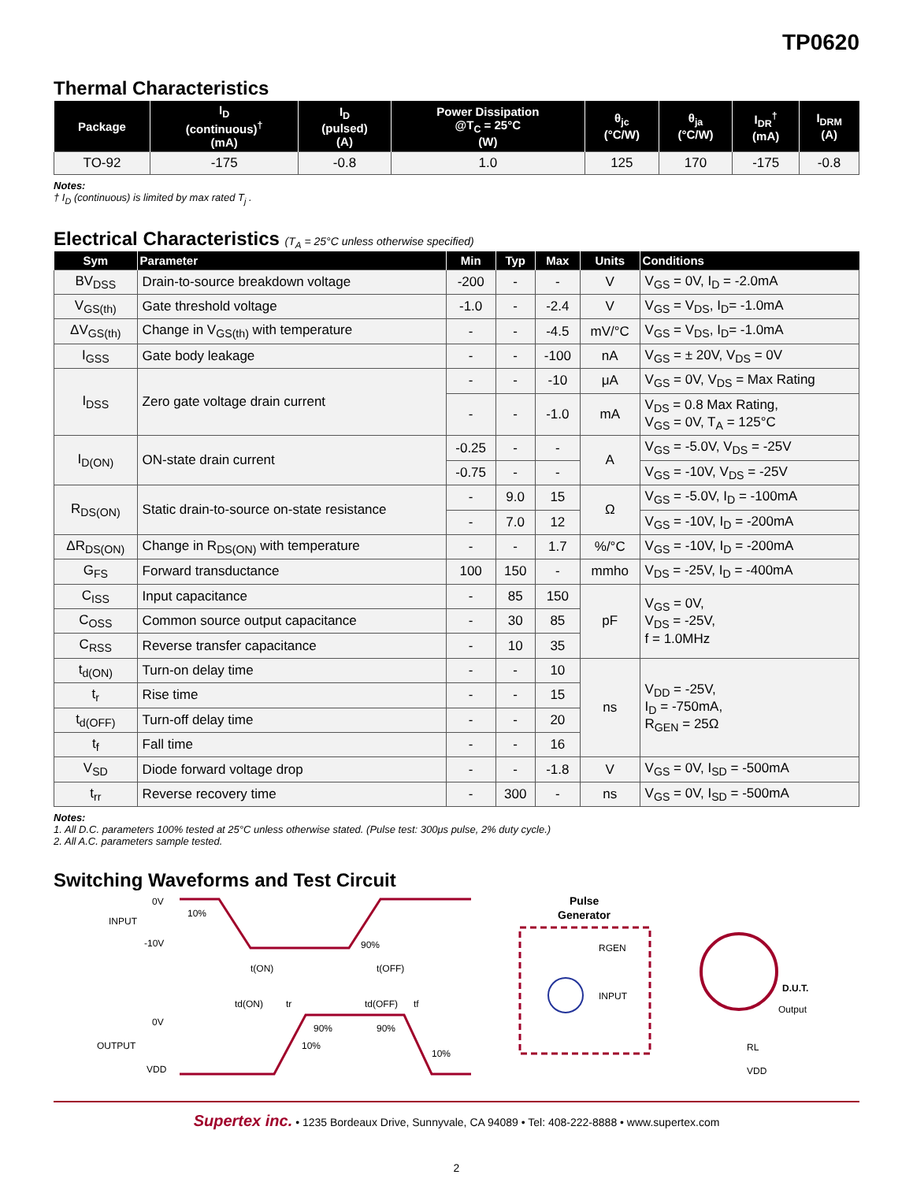TP0620
Thermal Characteristics
| Package | I<sub>D</sub> (continuous)<sup>†</sup> (mA) | I<sub>D</sub> (pulsed) (A) | Power Dissipation @T<sub>C</sub> = 25°C (W) | θ<sub>jc</sub> (°C/W) | θ<sub>ja</sub> (°C/W) | I<sub>DR</sub><sup>†</sup> (mA) | I<sub>DRM</sub> (A) |
| --- | --- | --- | --- | --- | --- | --- | --- |
| TO-92 | -175 | -0.8 | 1.0 | 125 | 170 | -175 | -0.8 |
Notes:
† I<sub>D</sub> (continuous) is limited by max rated T<sub>j</sub> .
Electrical Characteristics (T<sub>A</sub> = 25°C unless otherwise specified)
| Sym | Parameter | Min | Typ | Max | Units | Conditions |
| --- | --- | --- | --- | --- | --- | --- |
| BV<sub>DSS</sub> | Drain-to-source breakdown voltage | -200 | - | - | V | V<sub>GS</sub> = 0V, I<sub>D</sub> = -2.0mA |
| V<sub>GS(th)</sub> | Gate threshold voltage | -1.0 | - | -2.4 | V | V<sub>GS</sub> = V<sub>DS</sub>, I<sub>D</sub>= -1.0mA |
| ΔV<sub>GS(th)</sub> | Change in V<sub>GS(th)</sub> with temperature | - | - | -4.5 | mV/°C | V<sub>GS</sub> = V<sub>DS</sub>, I<sub>D</sub>= -1.0mA |
| I<sub>GSS</sub> | Gate body leakage | - | - | -100 | nA | V<sub>GS</sub> = ± 20V, V<sub>DS</sub> = 0V |
| I<sub>DSS</sub> | Zero gate voltage drain current | - | - | -10 | μA | V<sub>GS</sub> = 0V, V<sub>DS</sub> = Max Rating |
| | | - | - | -1.0 | mA | V<sub>DS</sub> = 0.8 Max Rating, V<sub>GS</sub> = 0V, T<sub>A</sub> = 125°C |
| I<sub>D(ON)</sub> | ON-state drain current | -0.25 | - | - | A | V<sub>GS</sub> = -5.0V, V<sub>DS</sub> = -25V |
| | | -0.75 | - | - | | V<sub>GS</sub> = -10V, V<sub>DS</sub> = -25V |
| R<sub>DS(ON)</sub> | Static drain-to-source on-state resistance | - | 9.0 | 15 | Ω | V<sub>GS</sub> = -5.0V, I<sub>D</sub> = -100mA |
| | | - | 7.0 | 12 | | V<sub>GS</sub> = -10V, I<sub>D</sub> = -200mA |
| ΔR<sub>DS(ON)</sub> | Change in R<sub>DS(ON)</sub> with temperature | - | - | 1.7 | %/°C | V<sub>GS</sub> = -10V, I<sub>D</sub> = -200mA |
| G<sub>FS</sub> | Forward transductance | 100 | 150 | - | mmho | V<sub>DS</sub> = -25V, I<sub>D</sub> = -400mA |
| C<sub>ISS</sub> | Input capacitance | - | 85 | 150 | pF | V<sub>GS</sub> = 0V, V<sub>DS</sub> = -25V, f = 1.0MHz |
| C<sub>OSS</sub> | Common source output capacitance | - | 30 | 85 | | |
| C<sub>RSS</sub> | Reverse transfer capacitance | - | 10 | 35 | | |
| t<sub>d(ON)</sub> | Turn-on delay time | - | - | 10 | ns | V<sub>DD</sub> = -25V, I<sub>D</sub> = -750mA, R<sub>GEN</sub> = 25Ω |
| t<sub>r</sub> | Rise time | - | - | 15 | | |
| t<sub>d(OFF)</sub> | Turn-off delay time | - | - | 20 | | |
| t<sub>f</sub> | Fall time | - | - | 16 | | |
| V<sub>SD</sub> | Diode forward voltage drop | - | - | -1.8 | V | V<sub>GS</sub> = 0V, I<sub>SD</sub> = -500mA |
| t<sub>rr</sub> | Reverse recovery time | - | 300 | - | ns | V<sub>GS</sub> = 0V, I<sub>SD</sub> = -500mA |
Notes:
1. All D.C. parameters 100% tested at 25°C unless otherwise stated. (Pulse test: 300μs pulse, 2% duty cycle.)
2. All A.C. parameters sample tested.
Switching Waveforms and Test Circuit
0V
INPUT
-10V
10%
90%
t(ON)
t(OFF)
td(ON)
tr
td(OFF)
tf
0V
OUTPUT
VDD
10%
90%
90%
10%
Pulse
Generator
RGEN
INPUT
D.U.T.
Output
RL
VDD
Supertex inc. • 1235 Bordeaux Drive, Sunnyvale, CA 94089 • Tel: 408-222-8888 • www.supertex.com
2